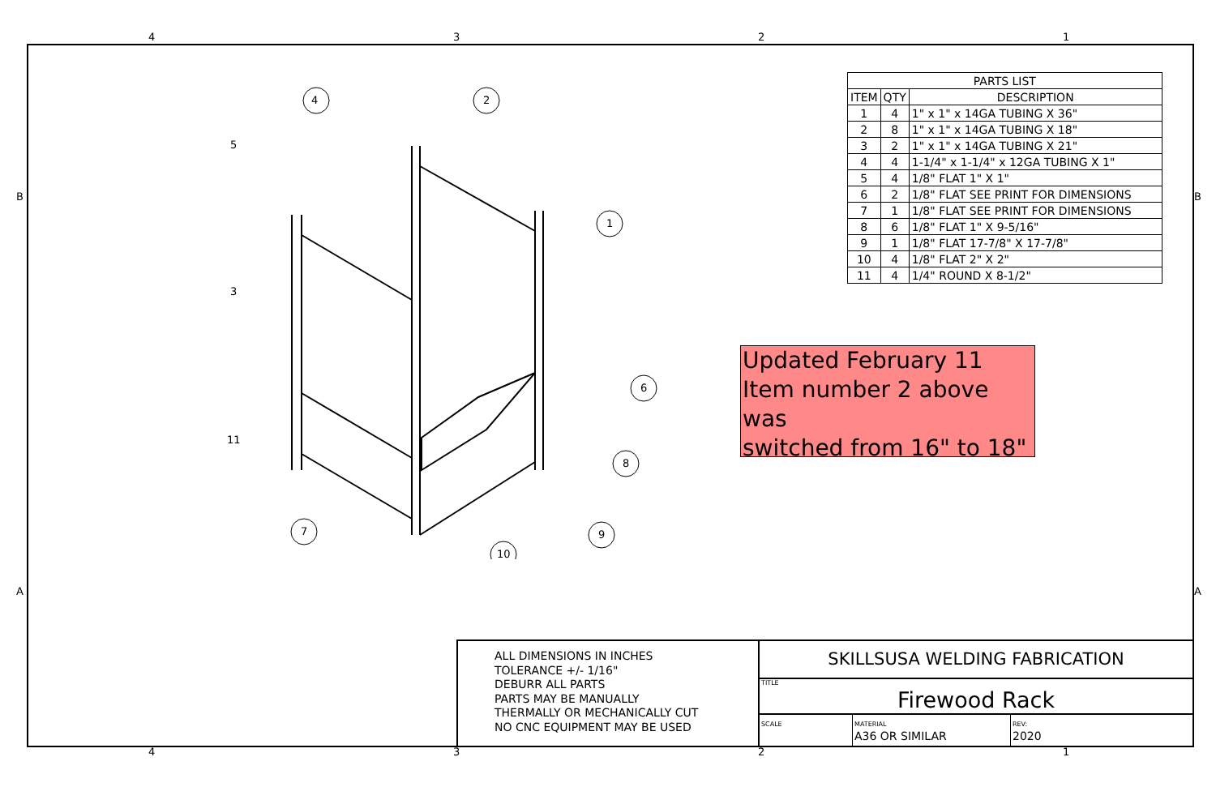4 3 2 1
B B
A A
4 2
5
1
3
6
11
8
7 9
10
| PARTS LIST | | |
| --- | --- | --- |
| ITEM | QTY | DESCRIPTION |
| 1 | 4 | 1" x 1" x 14GA TUBING X 36" |
| 2 | 8 | 1" x 1" x 14GA TUBING X 18" |
| 3 | 2 | 1" x 1" x 14GA TUBING X 21" |
| 4 | 4 | 1-1/4" x 1-1/4" x 12GA TUBING X 1" |
| 5 | 4 | 1/8" FLAT 1" X 1" |
| 6 | 2 | 1/8" FLAT SEE PRINT FOR DIMENSIONS |
| 7 | 1 | 1/8" FLAT SEE PRINT FOR DIMENSIONS |
| 8 | 6 | 1/8" FLAT 1" X 9-5/16" |
| 9 | 1 | 1/8" FLAT 17-7/8" X 17-7/8" |
| 10 | 4 | 1/8" FLAT 2" X 2" |
| 11 | 4 | 1/4" ROUND X 8-1/2" |
Updated February 11
Item number 2 above was
switched from 16" to 18"
ALL DIMENSIONS IN INCHES
TOLERANCE +/- 1/16"
DEBURR ALL PARTS
PARTS MAY BE MANUALLY
THERMALLY OR MECHANICALLY CUT
NO CNC EQUIPMENT MAY BE USED
SKILLSUSA WELDING FABRICATION
TITLE Firewood Rack
SCALE MATERIAL
A36 OR SIMILAR
REV:
2020
4 3 2 1